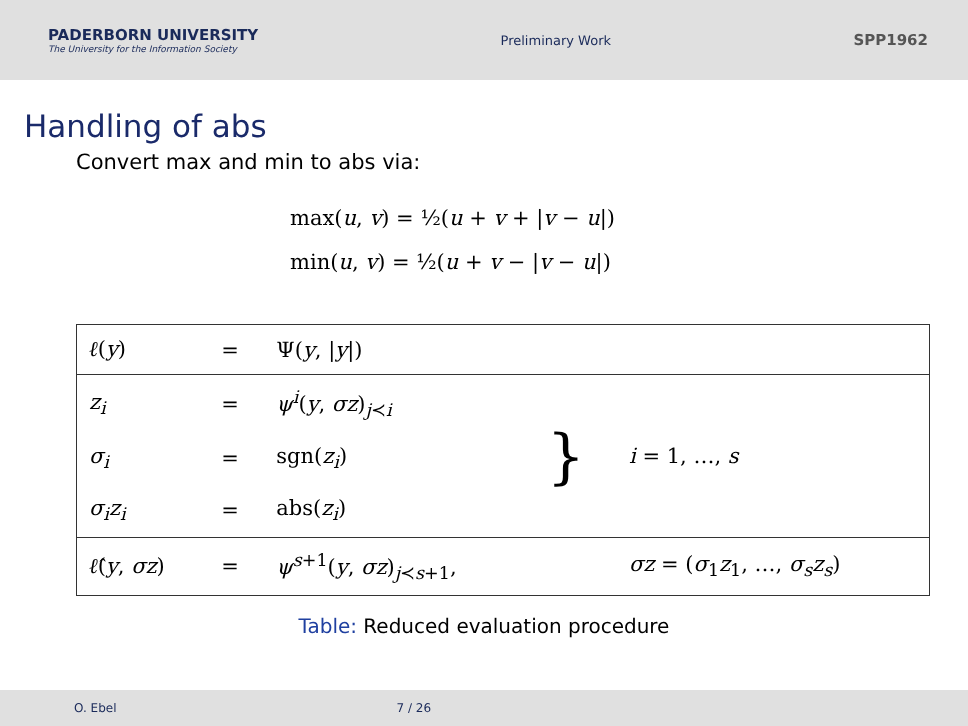PADERBORN UNIVERSITY
The University for the Information Society
Preliminary Work
SPP1962
Handling of abs
Convert max and min to abs via:
max(u, v) = ½(u + v + |v − u|)
min(u, v) = ½(u + v − |v − u|)
| ℓ ( y ) | = | Ψ( y , / y /) | | |
| z<sub>i</sub> | = | ψ<sup>i</sup> ( y , σz )<sub>j≺i</sub> | } | i = 1, …, s |
| σ<sub>i</sub> | = | sgn( z<sub>i</sub> ) | | |
| σ<sub>i</sub>z<sub>i</sub> | = | abs( z<sub>i</sub> ) | | |
| ℓ̂ ( y , σz ) | = | ψ<sup>s+1</sup>( y , σz )<sub>j≺s+1</sub>, | | σz = ( σ<sub>1</sub> z<sub>1</sub>, …, σ<sub>s</sub>z<sub>s</sub> ) |
Table: Reduced evaluation procedure
O. Ebel 7 / 26